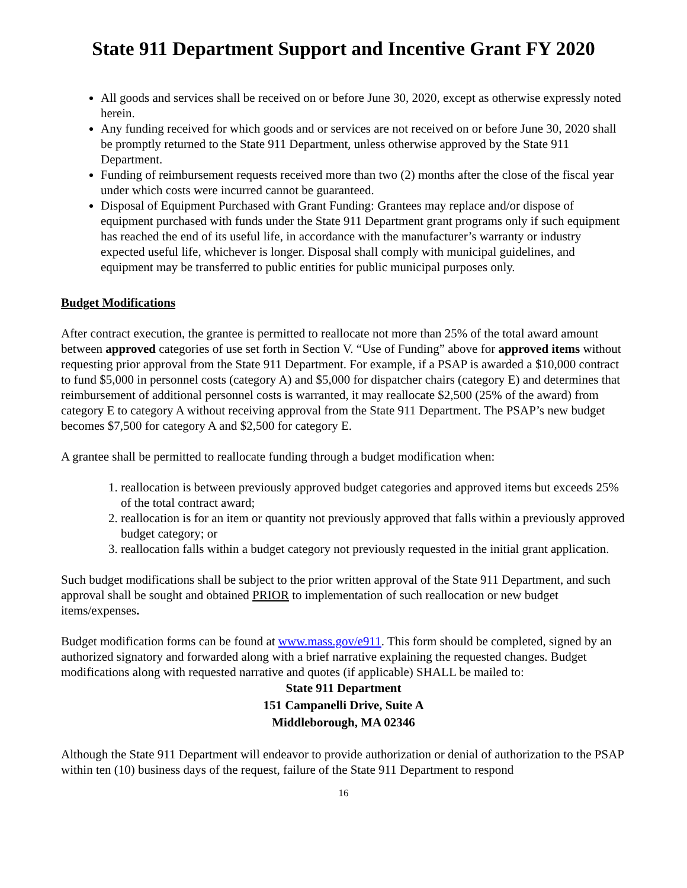State 911 Department Support and Incentive Grant FY 2020
All goods and services shall be received on or before June 30, 2020, except as otherwise expressly noted herein.
Any funding received for which goods and or services are not received on or before June 30, 2020 shall be promptly returned to the State 911 Department, unless otherwise approved by the State 911 Department.
Funding of reimbursement requests received more than two (2) months after the close of the fiscal year under which costs were incurred cannot be guaranteed.
Disposal of Equipment Purchased with Grant Funding: Grantees may replace and/or dispose of equipment purchased with funds under the State 911 Department grant programs only if such equipment has reached the end of its useful life, in accordance with the manufacturer’s warranty or industry expected useful life, whichever is longer. Disposal shall comply with municipal guidelines, and equipment may be transferred to public entities for public municipal purposes only.
Budget Modifications
After contract execution, the grantee is permitted to reallocate not more than 25% of the total award amount between approved categories of use set forth in Section V. “Use of Funding” above for approved items without requesting prior approval from the State 911 Department. For example, if a PSAP is awarded a $10,000 contract to fund $5,000 in personnel costs (category A) and $5,000 for dispatcher chairs (category E) and determines that reimbursement of additional personnel costs is warranted, it may reallocate $2,500 (25% of the award) from category E to category A without receiving approval from the State 911 Department. The PSAP’s new budget becomes $7,500 for category A and $2,500 for category E.
A grantee shall be permitted to reallocate funding through a budget modification when:
1. reallocation is between previously approved budget categories and approved items but exceeds 25% of the total contract award;
2. reallocation is for an item or quantity not previously approved that falls within a previously approved budget category; or
3. reallocation falls within a budget category not previously requested in the initial grant application.
Such budget modifications shall be subject to the prior written approval of the State 911 Department, and such approval shall be sought and obtained PRIOR to implementation of such reallocation or new budget items/expenses.
Budget modification forms can be found at www.mass.gov/e911. This form should be completed, signed by an authorized signatory and forwarded along with a brief narrative explaining the requested changes. Budget modifications along with requested narrative and quotes (if applicable) SHALL be mailed to:
State 911 Department
151 Campanelli Drive, Suite A
Middleborough, MA 02346
Although the State 911 Department will endeavor to provide authorization or denial of authorization to the PSAP within ten (10) business days of the request, failure of the State 911 Department to respond
16